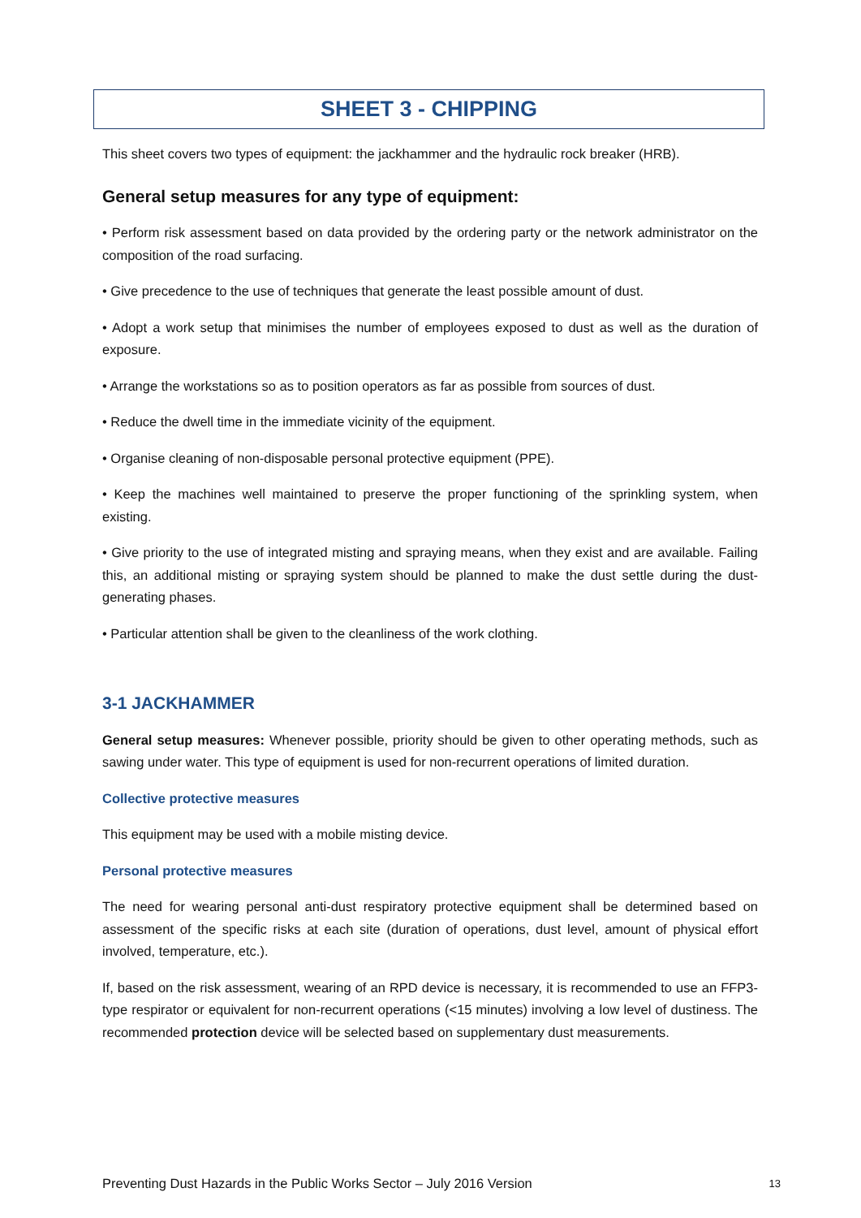SHEET 3 - CHIPPING
This sheet covers two types of equipment: the jackhammer and the hydraulic rock breaker (HRB).
General setup measures for any type of equipment:
• Perform risk assessment based on data provided by the ordering party or the network administrator on the composition of the road surfacing.
• Give precedence to the use of techniques that generate the least possible amount of dust.
• Adopt a work setup that minimises the number of employees exposed to dust as well as the duration of exposure.
• Arrange the workstations so as to position operators as far as possible from sources of dust.
• Reduce the dwell time in the immediate vicinity of the equipment.
• Organise cleaning of non-disposable personal protective equipment (PPE).
• Keep the machines well maintained to preserve the proper functioning of the sprinkling system, when existing.
• Give priority to the use of integrated misting and spraying means, when they exist and are available. Failing this, an additional misting or spraying system should be planned to make the dust settle during the dust-generating phases.
• Particular attention shall be given to the cleanliness of the work clothing.
3-1 JACKHAMMER
General setup measures: Whenever possible, priority should be given to other operating methods, such as sawing under water. This type of equipment is used for non-recurrent operations of limited duration.
Collective protective measures
This equipment may be used with a mobile misting device.
Personal protective measures
The need for wearing personal anti-dust respiratory protective equipment shall be determined based on assessment of the specific risks at each site (duration of operations, dust level, amount of physical effort involved, temperature, etc.).
If, based on the risk assessment, wearing of an RPD device is necessary, it is recommended to use an FFP3-type respirator or equivalent for non-recurrent operations (<15 minutes) involving a low level of dustiness. The recommended protection device will be selected based on supplementary dust measurements.
Preventing Dust Hazards in the Public Works Sector – July 2016 Version 13